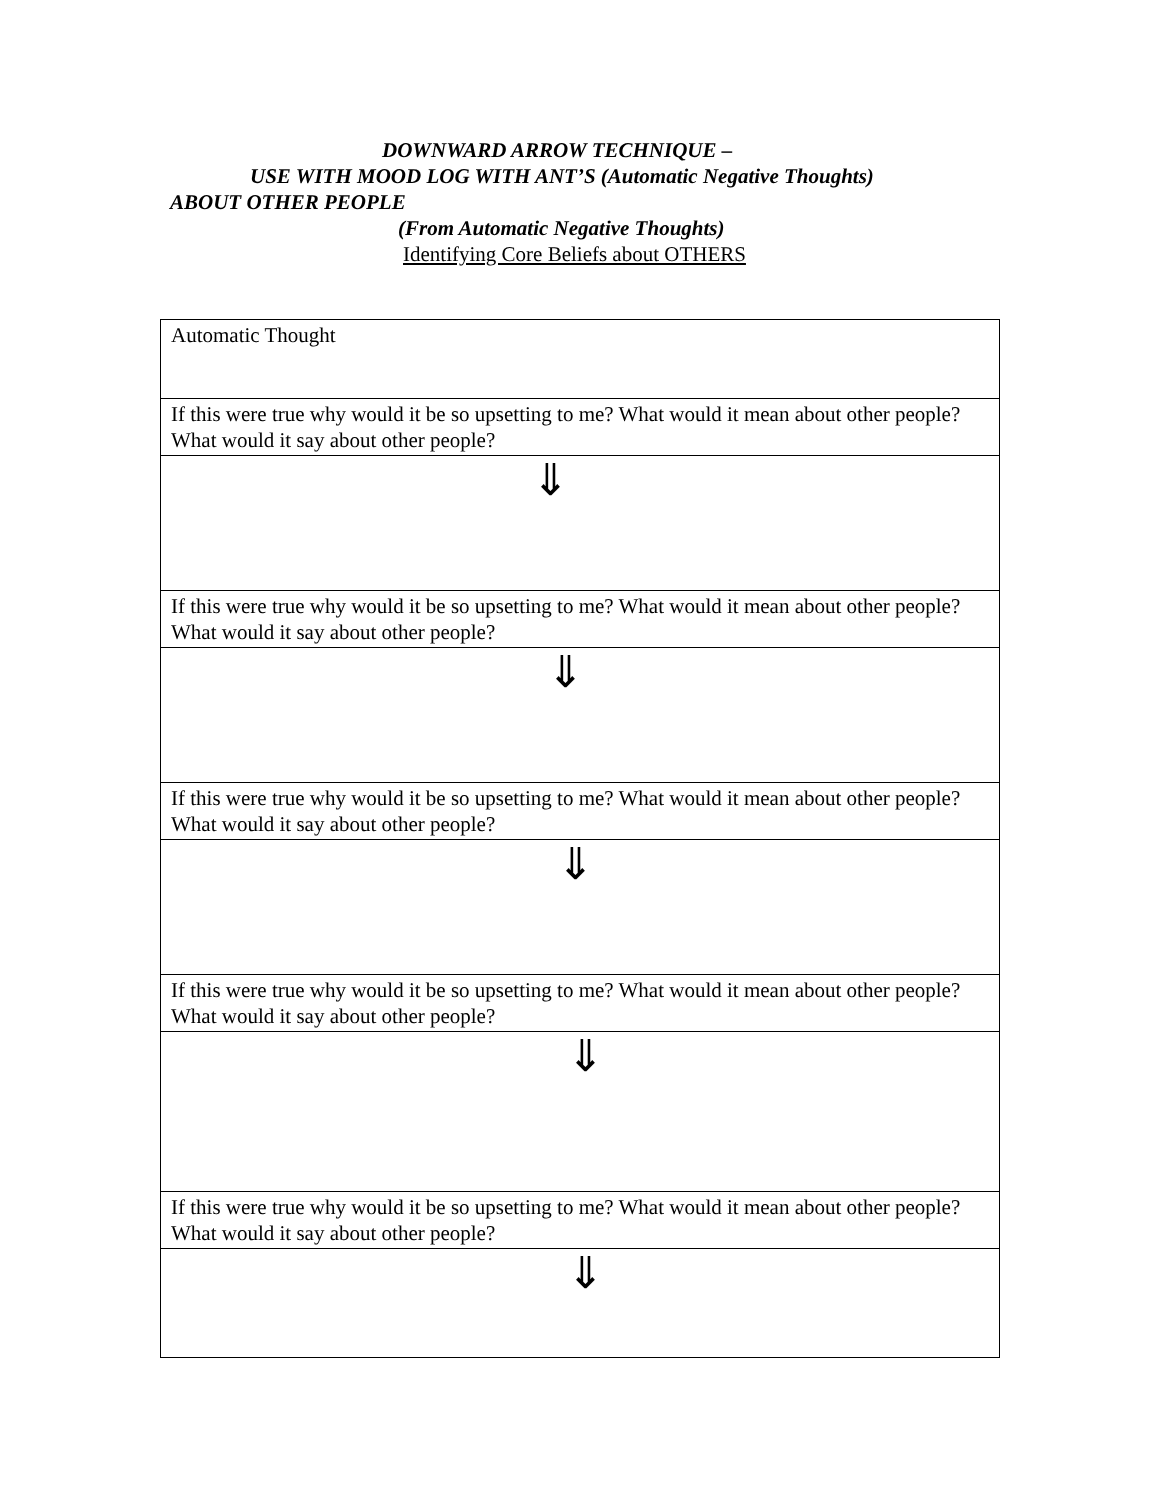DOWNWARD ARROW TECHNIQUE –
USE WITH MOOD LOG WITH ANT’S (Automatic Negative Thoughts)
ABOUT OTHER PEOPLE
(From Automatic Negative Thoughts)
Identifying Core Beliefs about OTHERS
| Automatic Thought |
| If this were true why would it be so upsetting to me? What would it mean about other people? What would it say about other people? |
| ⇓ |
| If this were true why would it be so upsetting to me? What would it mean about other people? What would it say about other people? |
| ⇓ |
| If this were true why would it be so upsetting to me? What would it mean about other people? What would it say about other people? |
| ⇓ |
| If this were true why would it be so upsetting to me? What would it mean about other people? What would it say about other people? |
| ⇓ |
| If this were true why would it be so upsetting to me? What would it mean about other people? What would it say about other people? |
| ⇓ |